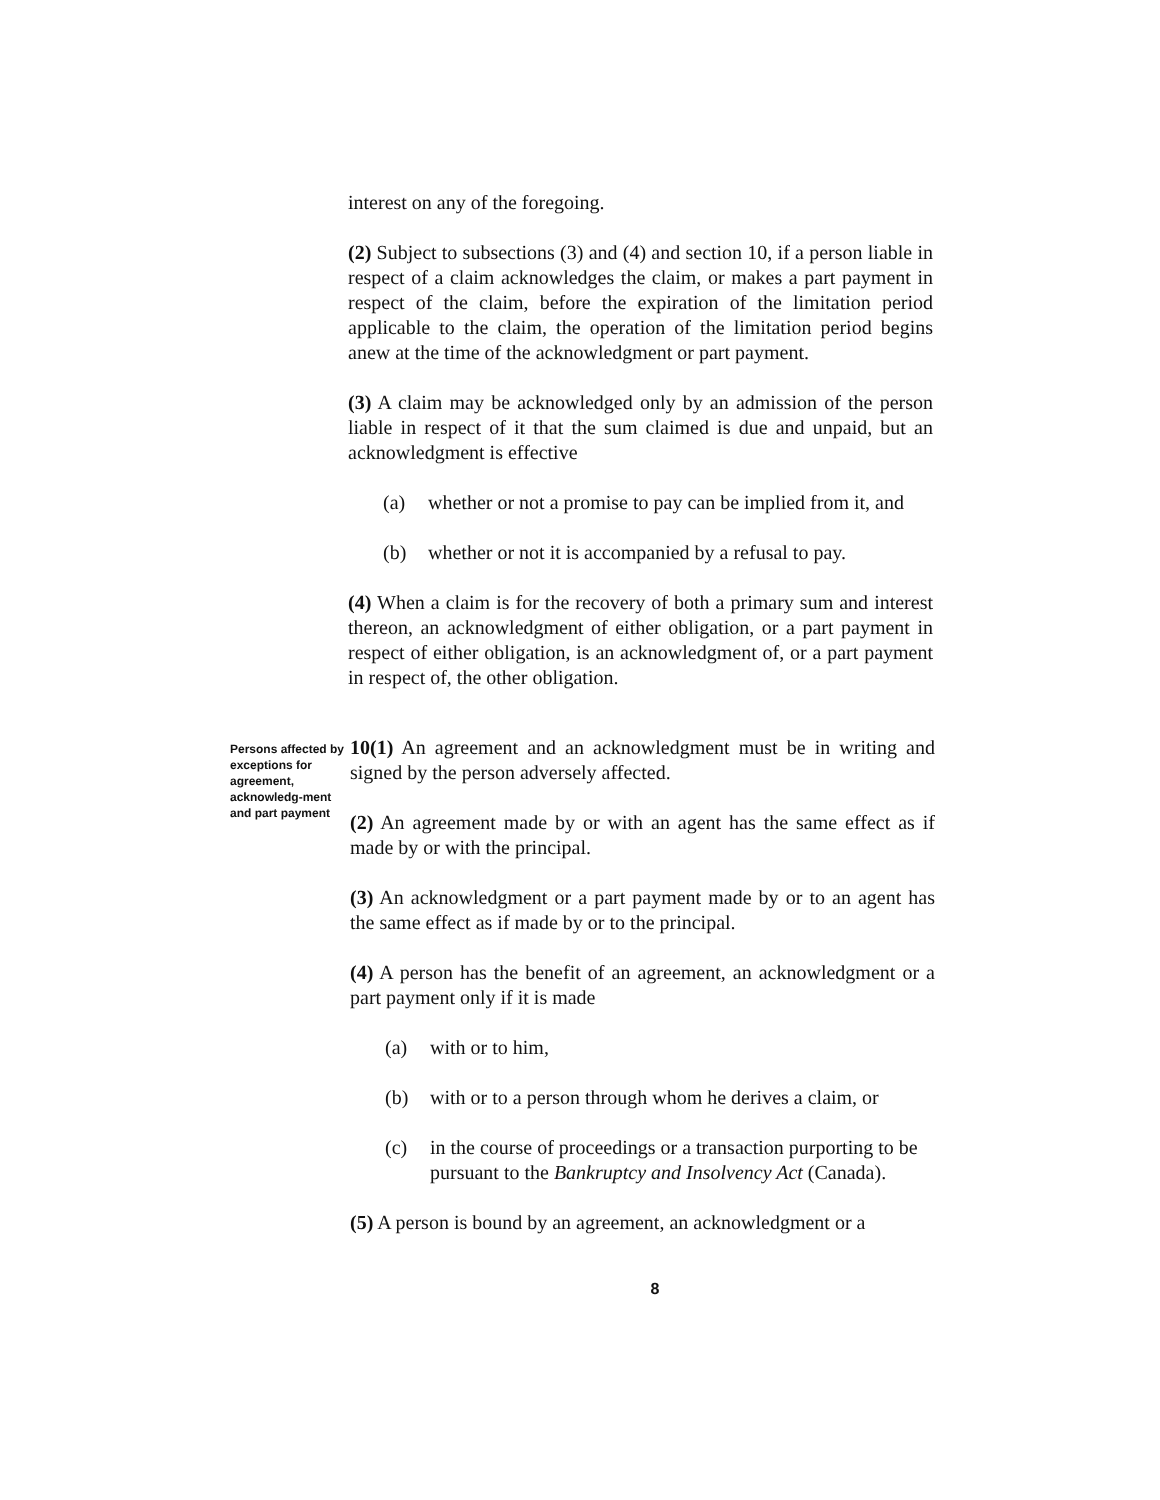interest on any of the foregoing.
(2) Subject to subsections (3) and (4) and section 10, if a person liable in respect of a claim acknowledges the claim, or makes a part payment in respect of the claim, before the expiration of the limitation period applicable to the claim, the operation of the limitation period begins anew at the time of the acknowledgment or part payment.
(3) A claim may be acknowledged only by an admission of the person liable in respect of it that the sum claimed is due and unpaid, but an acknowledgment is effective
(a) whether or not a promise to pay can be implied from it, and
(b) whether or not it is accompanied by a refusal to pay.
(4) When a claim is for the recovery of both a primary sum and interest thereon, an acknowledgment of either obligation, or a part payment in respect of either obligation, is an acknowledgment of, or a part payment in respect of, the other obligation.
Persons affected by exceptions for agreement, acknowledg-ment and part payment
10(1) An agreement and an acknowledgment must be in writing and signed by the person adversely affected.
(2) An agreement made by or with an agent has the same effect as if made by or with the principal.
(3) An acknowledgment or a part payment made by or to an agent has the same effect as if made by or to the principal.
(4) A person has the benefit of an agreement, an acknowledgment or a part payment only if it is made
(a) with or to him,
(b) with or to a person through whom he derives a claim, or
(c) in the course of proceedings or a transaction purporting to be pursuant to the Bankruptcy and Insolvency Act (Canada).
(5) A person is bound by an agreement, an acknowledgment or a
8